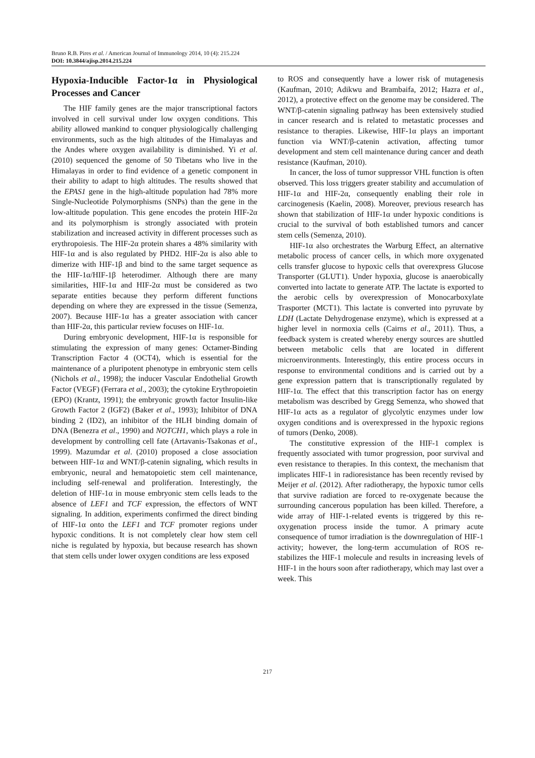Bruno R.B. Pires et al. / American Journal of Immunology 2014, 10 (4): 215.224
DOI: 10.3844/ajisp.2014.215.224
Hypoxia-Inducible Factor-1α in Physiological Processes and Cancer
The HIF family genes are the major transcriptional factors involved in cell survival under low oxygen conditions. This ability allowed mankind to conquer physiologically challenging environments, such as the high altitudes of the Himalayas and the Andes where oxygen availability is diminished. Yi et al. (2010) sequenced the genome of 50 Tibetans who live in the Himalayas in order to find evidence of a genetic component in their ability to adapt to high altitudes. The results showed that the EPAS1 gene in the high-altitude population had 78% more Single-Nucleotide Polymorphisms (SNPs) than the gene in the low-altitude population. This gene encodes the protein HIF-2α and its polymorphism is strongly associated with protein stabilization and increased activity in different processes such as erythropoiesis. The HIF-2α protein shares a 48% similarity with HIF-1α and is also regulated by PHD2. HIF-2α is also able to dimerize with HIF-1β and bind to the same target sequence as the HIF-1α/HIF-1β heterodimer. Although there are many similarities, HIF-1α and HIF-2α must be considered as two separate entities because they perform different functions depending on where they are expressed in the tissue (Semenza, 2007). Because HIF-1α has a greater association with cancer than HIF-2α, this particular review focuses on HIF-1α.
During embryonic development, HIF-1α is responsible for stimulating the expression of many genes: Octamer-Binding Transcription Factor 4 (OCT4), which is essential for the maintenance of a pluripotent phenotype in embryonic stem cells (Nichols et al., 1998); the inducer Vascular Endothelial Growth Factor (VEGF) (Ferrara et al., 2003); the cytokine Erythropoietin (EPO) (Krantz, 1991); the embryonic growth factor Insulin-like Growth Factor 2 (IGF2) (Baker et al., 1993); Inhibitor of DNA binding 2 (ID2), an inhibitor of the HLH binding domain of DNA (Benezra et al., 1990) and NOTCH1, which plays a role in development by controlling cell fate (Artavanis-Tsakonas et al., 1999). Mazumdar et al. (2010) proposed a close association between HIF-1α and WNT/β-catenin signaling, which results in embryonic, neural and hematopoietic stem cell maintenance, including self-renewal and proliferation. Interestingly, the deletion of HIF-1α in mouse embryonic stem cells leads to the absence of LEF1 and TCF expression, the effectors of WNT signaling. In addition, experiments confirmed the direct binding of HIF-1α onto the LEF1 and TCF promoter regions under hypoxic conditions. It is not completely clear how stem cell niche is regulated by hypoxia, but because research has shown that stem cells under lower oxygen conditions are less exposed
to ROS and consequently have a lower risk of mutagenesis (Kaufman, 2010; Adikwu and Brambaifa, 2012; Hazra et al., 2012), a protective effect on the genome may be considered. The WNT/β-catenin signaling pathway has been extensively studied in cancer research and is related to metastatic processes and resistance to therapies. Likewise, HIF-1α plays an important function via WNT/β-catenin activation, affecting tumor development and stem cell maintenance during cancer and death resistance (Kaufman, 2010).
In cancer, the loss of tumor suppressor VHL function is often observed. This loss triggers greater stability and accumulation of HIF-1α and HIF-2α, consequently enabling their role in carcinogenesis (Kaelin, 2008). Moreover, previous research has shown that stabilization of HIF-1α under hypoxic conditions is crucial to the survival of both established tumors and cancer stem cells (Semenza, 2010).
HIF-1α also orchestrates the Warburg Effect, an alternative metabolic process of cancer cells, in which more oxygenated cells transfer glucose to hypoxic cells that overexpress Glucose Transporter (GLUT1). Under hypoxia, glucose is anaerobically converted into lactate to generate ATP. The lactate is exported to the aerobic cells by overexpression of Monocarboxylate Trasporter (MCT1). This lactate is converted into pyruvate by LDH (Lactate Dehydrogenase enzyme), which is expressed at a higher level in normoxia cells (Cairns et al., 2011). Thus, a feedback system is created whereby energy sources are shuttled between metabolic cells that are located in different microenvironments. Interestingly, this entire process occurs in response to environmental conditions and is carried out by a gene expression pattern that is transcriptionally regulated by HIF-1α. The effect that this transcription factor has on energy metabolism was described by Gregg Semenza, who showed that HIF-1α acts as a regulator of glycolytic enzymes under low oxygen conditions and is overexpressed in the hypoxic regions of tumors (Denko, 2008).
The constitutive expression of the HIF-1 complex is frequently associated with tumor progression, poor survival and even resistance to therapies. In this context, the mechanism that implicates HIF-1 in radioresistance has been recently revised by Meijer et al. (2012). After radiotherapy, the hypoxic tumor cells that survive radiation are forced to re-oxygenate because the surrounding cancerous population has been killed. Therefore, a wide array of HIF-1-related events is triggered by this re-oxygenation process inside the tumor. A primary acute consequence of tumor irradiation is the downregulation of HIF-1 activity; however, the long-term accumulation of ROS re-stabilizes the HIF-1 molecule and results in increasing levels of HIF-1 in the hours soon after radiotherapy, which may last over a week. This
217